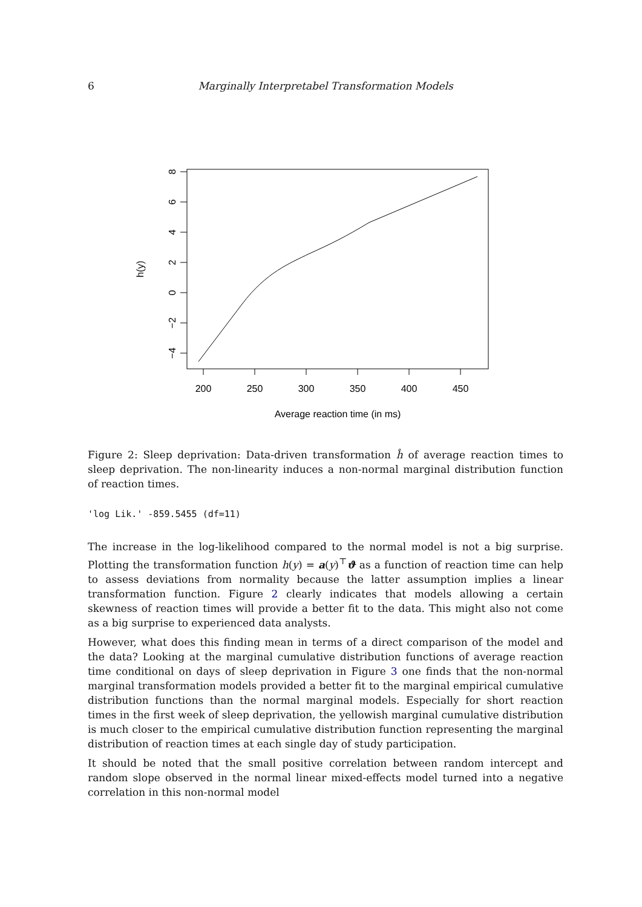6 Marginally Interpretabel Transformation Models
200
250
300
350
400
450
Average reaction time (in ms)
8
6
4
2
0
−2
−4
h(y)
Figure 2: Sleep deprivation: Data-driven transformation ĥ of average reaction times to sleep deprivation. The non-linearity induces a non-normal marginal distribution function of reaction times.
'log Lik.' -859.5455 (df=11)
The increase in the log-likelihood compared to the normal model is not a big surprise. Plotting the transformation function h(y) = a(y)<sup>⊤</sup>ϑ as a function of reaction time can help to assess deviations from normality because the latter assumption implies a linear transformation function. Figure 2 clearly indicates that models allowing a certain skewness of reaction times will provide a better fit to the data. This might also not come as a big surprise to experienced data analysts.
However, what does this finding mean in terms of a direct comparison of the model and the data? Looking at the marginal cumulative distribution functions of average reaction time conditional on days of sleep deprivation in Figure 3 one finds that the non-normal marginal transformation models provided a better fit to the marginal empirical cumulative distribution functions than the normal marginal models. Especially for short reaction times in the first week of sleep deprivation, the yellowish marginal cumulative distribution is much closer to the empirical cumulative distribution function representing the marginal distribution of reaction times at each single day of study participation.
It should be noted that the small positive correlation between random intercept and random slope observed in the normal linear mixed-effects model turned into a negative correlation in this non-normal model